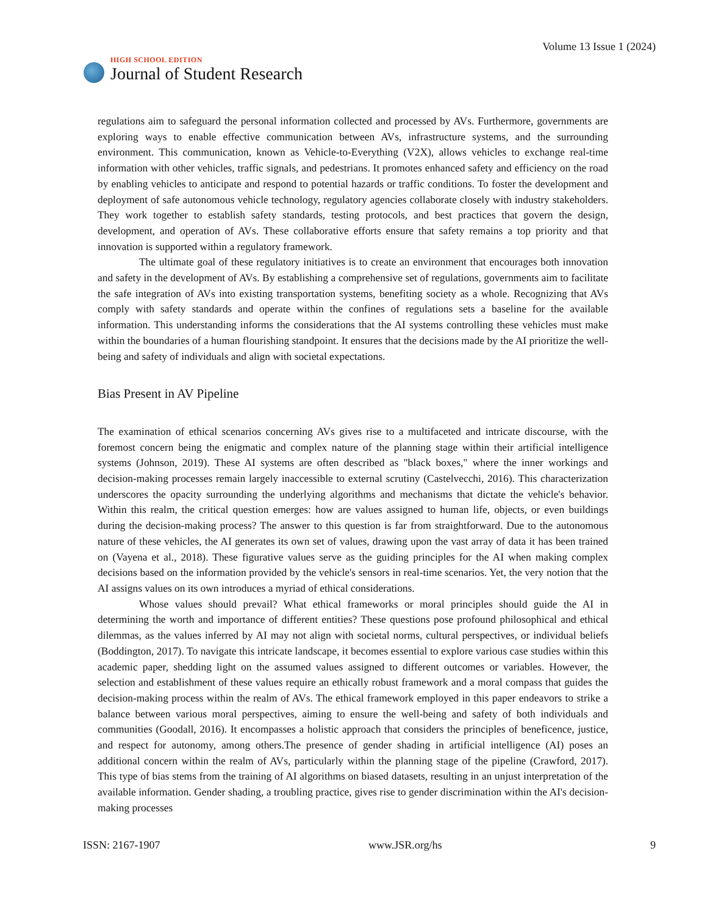HIGH SCHOOL EDITION
Journal of Student Research
Volume 13 Issue 1 (2024)
regulations aim to safeguard the personal information collected and processed by AVs. Furthermore, governments are exploring ways to enable effective communication between AVs, infrastructure systems, and the surrounding environment. This communication, known as Vehicle-to-Everything (V2X), allows vehicles to exchange real-time information with other vehicles, traffic signals, and pedestrians. It promotes enhanced safety and efficiency on the road by enabling vehicles to anticipate and respond to potential hazards or traffic conditions. To foster the development and deployment of safe autonomous vehicle technology, regulatory agencies collaborate closely with industry stakeholders. They work together to establish safety standards, testing protocols, and best practices that govern the design, development, and operation of AVs. These collaborative efforts ensure that safety remains a top priority and that innovation is supported within a regulatory framework.
The ultimate goal of these regulatory initiatives is to create an environment that encourages both innovation and safety in the development of AVs. By establishing a comprehensive set of regulations, governments aim to facilitate the safe integration of AVs into existing transportation systems, benefiting society as a whole. Recognizing that AVs comply with safety standards and operate within the confines of regulations sets a baseline for the available information. This understanding informs the considerations that the AI systems controlling these vehicles must make within the boundaries of a human flourishing standpoint. It ensures that the decisions made by the AI prioritize the well-being and safety of individuals and align with societal expectations.
Bias Present in AV Pipeline
The examination of ethical scenarios concerning AVs gives rise to a multifaceted and intricate discourse, with the foremost concern being the enigmatic and complex nature of the planning stage within their artificial intelligence systems (Johnson, 2019). These AI systems are often described as "black boxes," where the inner workings and decision-making processes remain largely inaccessible to external scrutiny (Castelvecchi, 2016). This characterization underscores the opacity surrounding the underlying algorithms and mechanisms that dictate the vehicle's behavior. Within this realm, the critical question emerges: how are values assigned to human life, objects, or even buildings during the decision-making process? The answer to this question is far from straightforward. Due to the autonomous nature of these vehicles, the AI generates its own set of values, drawing upon the vast array of data it has been trained on (Vayena et al., 2018). These figurative values serve as the guiding principles for the AI when making complex decisions based on the information provided by the vehicle's sensors in real-time scenarios. Yet, the very notion that the AI assigns values on its own introduces a myriad of ethical considerations.
Whose values should prevail? What ethical frameworks or moral principles should guide the AI in determining the worth and importance of different entities? These questions pose profound philosophical and ethical dilemmas, as the values inferred by AI may not align with societal norms, cultural perspectives, or individual beliefs (Boddington, 2017). To navigate this intricate landscape, it becomes essential to explore various case studies within this academic paper, shedding light on the assumed values assigned to different outcomes or variables. However, the selection and establishment of these values require an ethically robust framework and a moral compass that guides the decision-making process within the realm of AVs. The ethical framework employed in this paper endeavors to strike a balance between various moral perspectives, aiming to ensure the well-being and safety of both individuals and communities (Goodall, 2016). It encompasses a holistic approach that considers the principles of beneficence, justice, and respect for autonomy, among others.The presence of gender shading in artificial intelligence (AI) poses an additional concern within the realm of AVs, particularly within the planning stage of the pipeline (Crawford, 2017). This type of bias stems from the training of AI algorithms on biased datasets, resulting in an unjust interpretation of the available information. Gender shading, a troubling practice, gives rise to gender discrimination within the AI's decision-making processes
ISSN: 2167-1907 www.JSR.org/hs 9